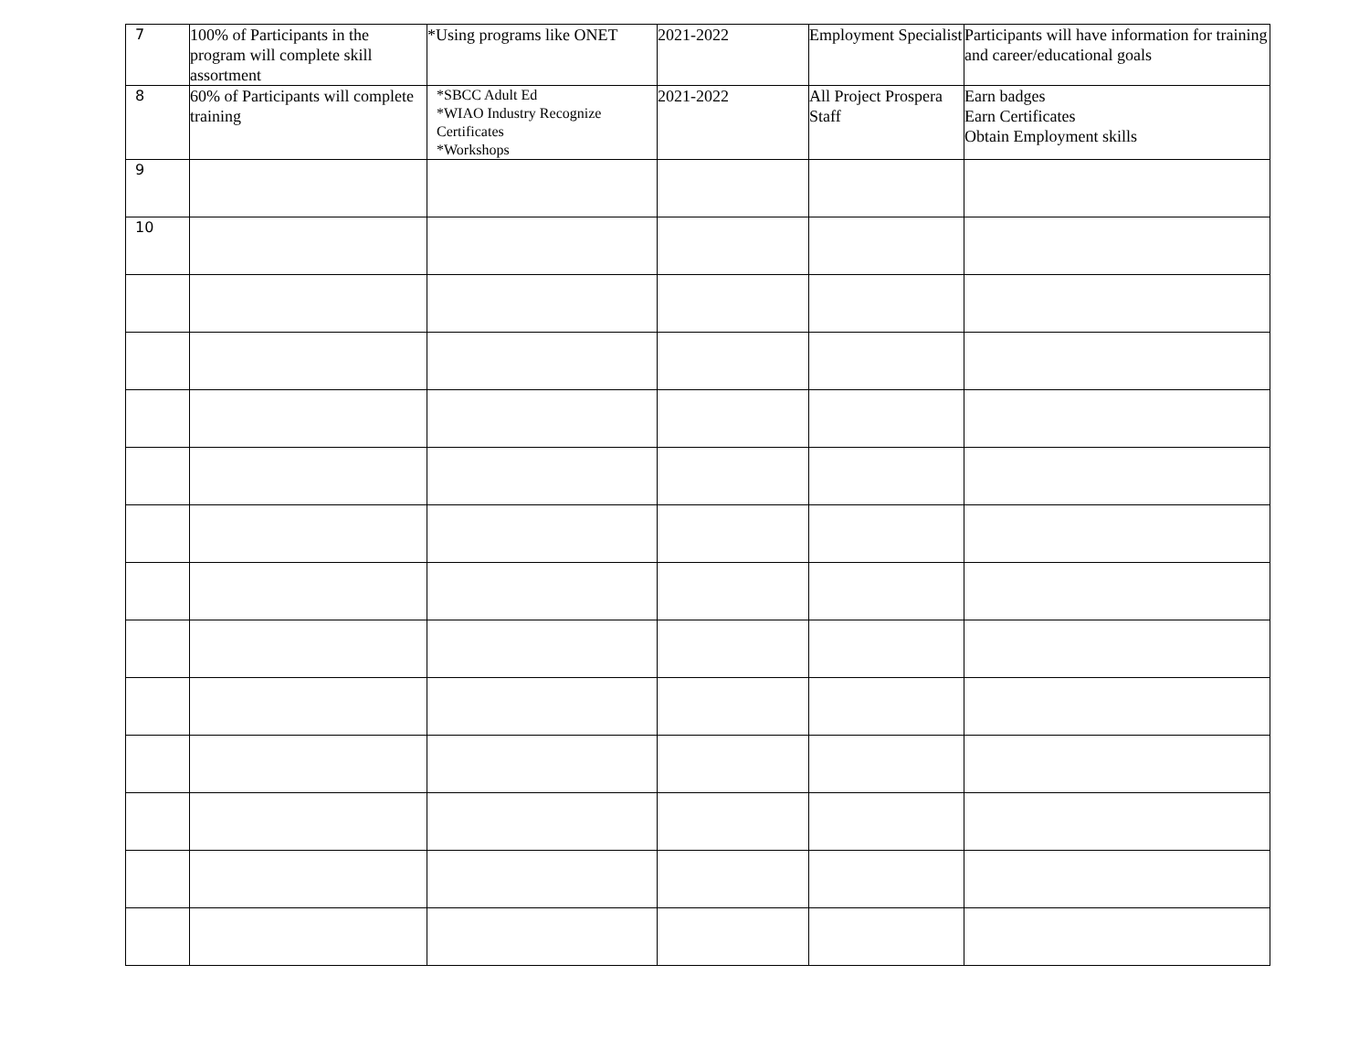| 7 | 100% of Participants in the program will complete skill assortment | *Using programs like ONET | 2021-2022 | Employment Specialist | Participants will have information for training and career/educational goals |
| 8 | 60% of Participants will complete training | *SBCC Adult Ed *WIAO Industry Recognize Certificates *Workshops | 2021-2022 | All Project Prospera Staff | Earn badges Earn Certificates Obtain Employment skills |
| 9 | | | | | |
| 10 | | | | | |